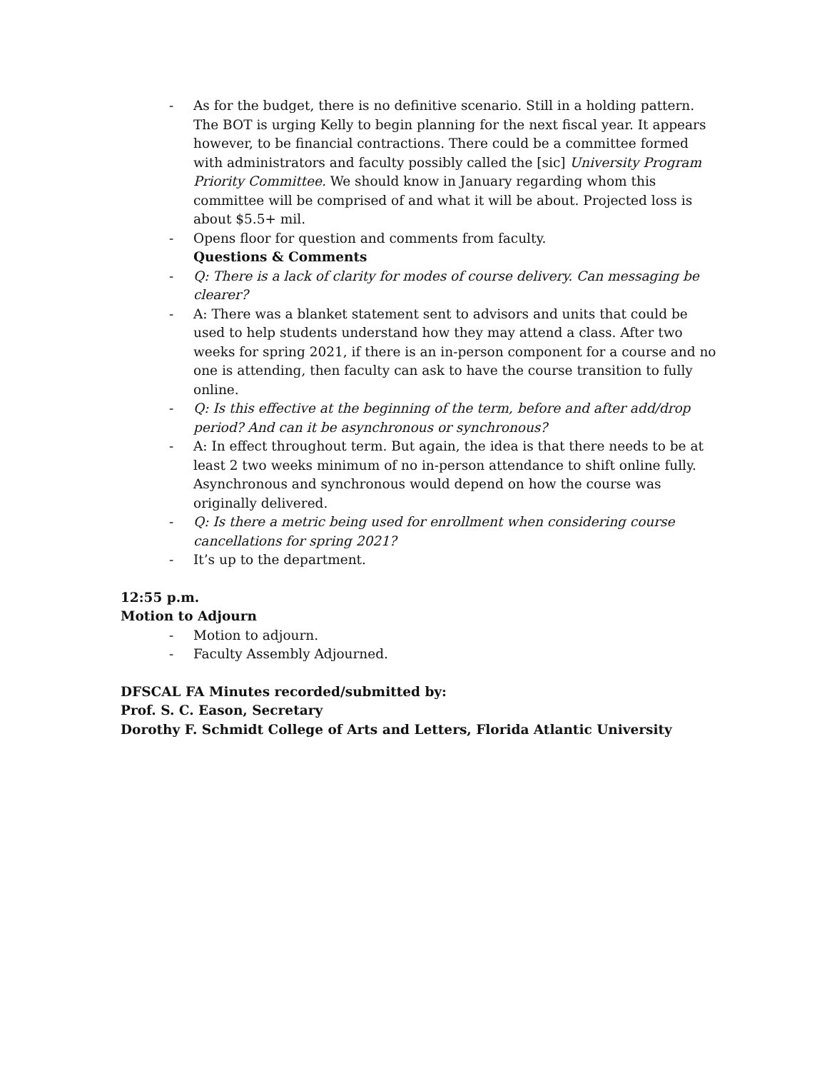- As for the budget, there is no definitive scenario. Still in a holding pattern. The BOT is urging Kelly to begin planning for the next fiscal year. It appears however, to be financial contractions. There could be a committee formed with administrators and faculty possibly called the [sic] University Program Priority Committee. We should know in January regarding whom this committee will be comprised of and what it will be about. Projected loss is about $5.5+ mil.
- Opens floor for question and comments from faculty.
Questions & Comments
- Q: There is a lack of clarity for modes of course delivery. Can messaging be clearer?
- A: There was a blanket statement sent to advisors and units that could be used to help students understand how they may attend a class. After two weeks for spring 2021, if there is an in-person component for a course and no one is attending, then faculty can ask to have the course transition to fully online.
- Q: Is this effective at the beginning of the term, before and after add/drop period? And can it be asynchronous or synchronous?
- A: In effect throughout term. But again, the idea is that there needs to be at least 2 two weeks minimum of no in-person attendance to shift online fully. Asynchronous and synchronous would depend on how the course was originally delivered.
- Q: Is there a metric being used for enrollment when considering course cancellations for spring 2021?
- It’s up to the department.
12:55 p.m.
Motion to Adjourn
- Motion to adjourn.
- Faculty Assembly Adjourned.
DFSCAL FA Minutes recorded/submitted by:
Prof. S. C. Eason, Secretary
Dorothy F. Schmidt College of Arts and Letters, Florida Atlantic University